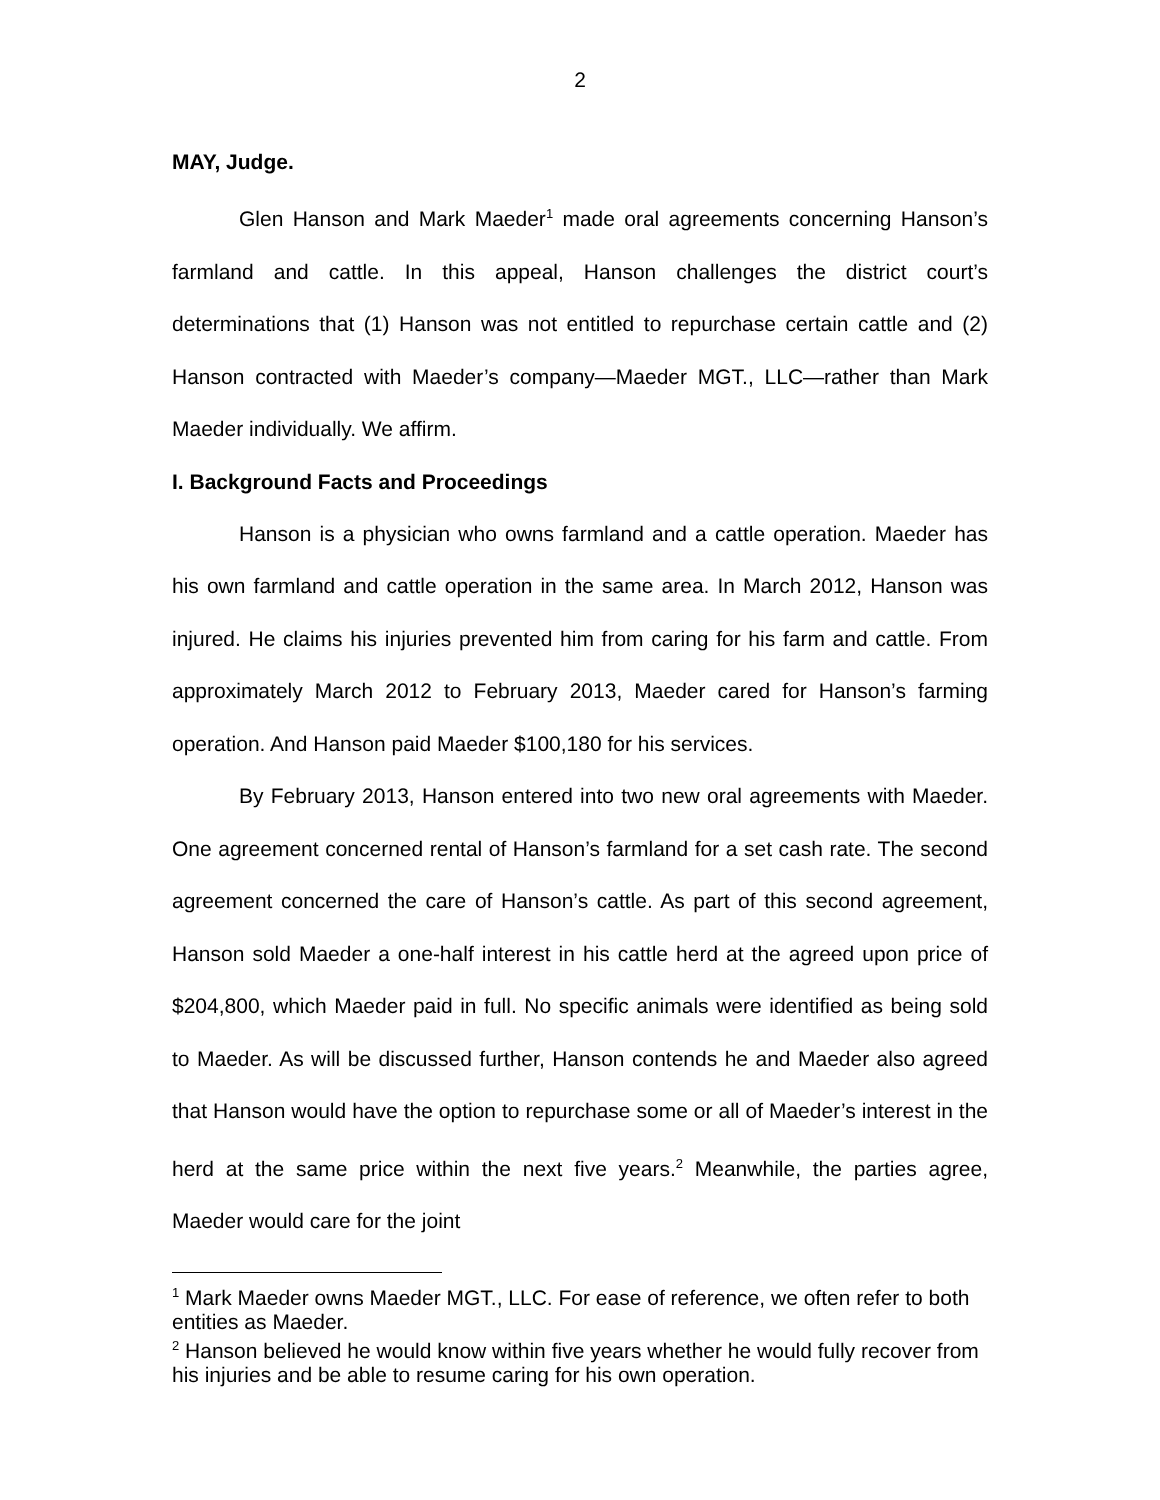2
MAY, Judge.
Glen Hanson and Mark Maeder<sup>1</sup> made oral agreements concerning Hanson’s farmland and cattle. In this appeal, Hanson challenges the district court’s determinations that (1) Hanson was not entitled to repurchase certain cattle and (2) Hanson contracted with Maeder’s company—Maeder MGT., LLC—rather than Mark Maeder individually. We affirm.
I. Background Facts and Proceedings
Hanson is a physician who owns farmland and a cattle operation. Maeder has his own farmland and cattle operation in the same area. In March 2012, Hanson was injured. He claims his injuries prevented him from caring for his farm and cattle. From approximately March 2012 to February 2013, Maeder cared for Hanson’s farming operation. And Hanson paid Maeder $100,180 for his services.
By February 2013, Hanson entered into two new oral agreements with Maeder. One agreement concerned rental of Hanson’s farmland for a set cash rate. The second agreement concerned the care of Hanson’s cattle. As part of this second agreement, Hanson sold Maeder a one-half interest in his cattle herd at the agreed upon price of $204,800, which Maeder paid in full. No specific animals were identified as being sold to Maeder. As will be discussed further, Hanson contends he and Maeder also agreed that Hanson would have the option to repurchase some or all of Maeder’s interest in the herd at the same price within the next five years.<sup>2</sup> Meanwhile, the parties agree, Maeder would care for the joint
<sup>1</sup> Mark Maeder owns Maeder MGT., LLC. For ease of reference, we often refer to both entities as Maeder.
<sup>2</sup> Hanson believed he would know within five years whether he would fully recover from his injuries and be able to resume caring for his own operation.